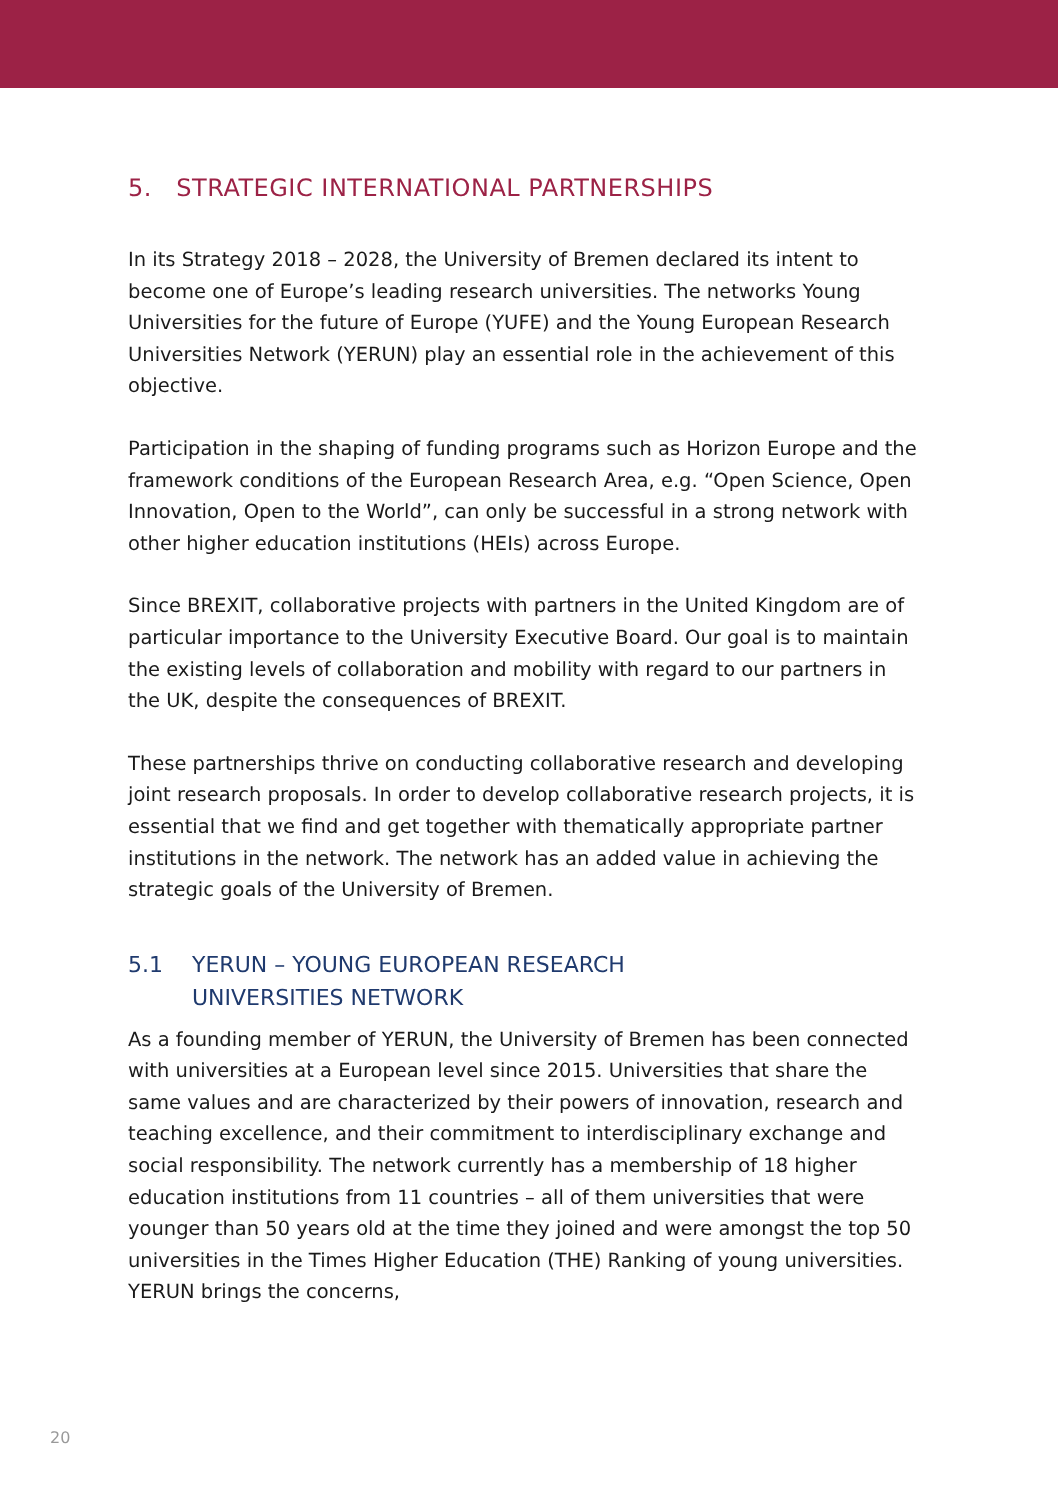5. STRATEGIC INTERNATIONAL PARTNERSHIPS
In its Strategy 2018 – 2028, the University of Bremen declared its intent to become one of Europe’s leading research universities. The networks Young Universities for the future of Europe (YUFE) and the Young European Research Universities Network (YERUN) play an essential role in the achievement of this objective.
Participation in the shaping of funding programs such as Horizon Europe and the framework conditions of the European Research Area, e.g. “Open Science, Open Innovation, Open to the World”, can only be successful in a strong network with other higher education institutions (HEIs) across Europe.
Since BREXIT, collaborative projects with partners in the United Kingdom are of particular importance to the University Executive Board. Our goal is to maintain the existing levels of collaboration and mobility with regard to our partners in the UK, despite the consequences of BREXIT.
These partnerships thrive on conducting collaborative research and developing joint research proposals. In order to develop collaborative research projects, it is essential that we find and get together with thematically appropriate partner institutions in the network. The network has an added value in achieving the strategic goals of the University of Bremen.
5.1 YERUN – YOUNG EUROPEAN RESEARCH
UNIVERSITIES NETWORK
As a founding member of YERUN, the University of Bremen has been connected with universities at a European level since 2015. Universities that share the same values and are characterized by their powers of innovation, research and teaching excellence, and their commitment to interdisciplinary exchange and social responsibility. The network currently has a membership of 18 higher education institutions from 11 countries – all of them universities that were younger than 50 years old at the time they joined and were amongst the top 50 universities in the Times Higher Education (THE) Ranking of young universities. YERUN brings the concerns,
20